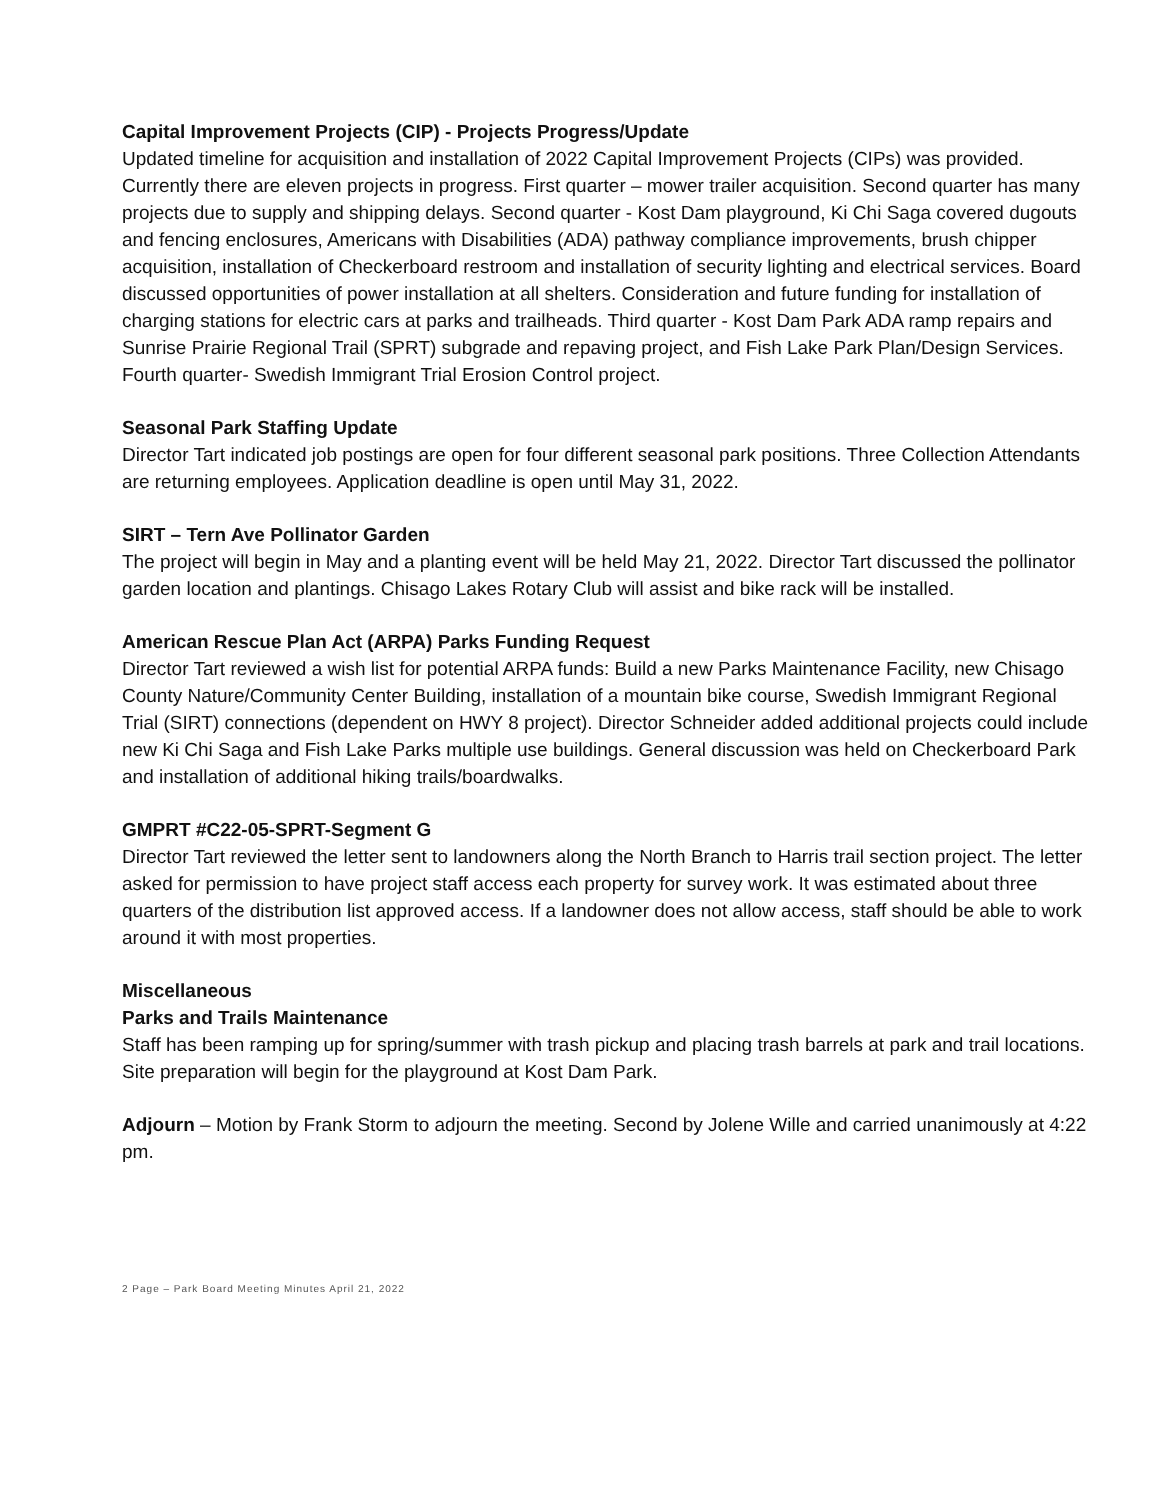Capital Improvement Projects (CIP) - Projects Progress/Update
Updated timeline for acquisition and installation of 2022 Capital Improvement Projects (CIPs) was provided. Currently there are eleven projects in progress. First quarter – mower trailer acquisition. Second quarter has many projects due to supply and shipping delays. Second quarter - Kost Dam playground, Ki Chi Saga covered dugouts and fencing enclosures, Americans with Disabilities (ADA) pathway compliance improvements, brush chipper acquisition, installation of Checkerboard restroom and installation of security lighting and electrical services. Board discussed opportunities of power installation at all shelters. Consideration and future funding for installation of charging stations for electric cars at parks and trailheads. Third quarter - Kost Dam Park ADA ramp repairs and Sunrise Prairie Regional Trail (SPRT) subgrade and repaving project, and Fish Lake Park Plan/Design Services. Fourth quarter- Swedish Immigrant Trial Erosion Control project.
Seasonal Park Staffing Update
Director Tart indicated job postings are open for four different seasonal park positions. Three Collection Attendants are returning employees. Application deadline is open until May 31, 2022.
SIRT – Tern Ave Pollinator Garden
The project will begin in May and a planting event will be held May 21, 2022. Director Tart discussed the pollinator garden location and plantings. Chisago Lakes Rotary Club will assist and bike rack will be installed.
American Rescue Plan Act (ARPA) Parks Funding Request
Director Tart reviewed a wish list for potential ARPA funds: Build a new Parks Maintenance Facility, new Chisago County Nature/Community Center Building, installation of a mountain bike course, Swedish Immigrant Regional Trial (SIRT) connections (dependent on HWY 8 project). Director Schneider added additional projects could include new Ki Chi Saga and Fish Lake Parks multiple use buildings. General discussion was held on Checkerboard Park and installation of additional hiking trails/boardwalks.
GMPRT #C22-05-SPRT-Segment G
Director Tart reviewed the letter sent to landowners along the North Branch to Harris trail section project. The letter asked for permission to have project staff access each property for survey work. It was estimated about three quarters of the distribution list approved access. If a landowner does not allow access, staff should be able to work around it with most properties.
Miscellaneous
Parks and Trails Maintenance
Staff has been ramping up for spring/summer with trash pickup and placing trash barrels at park and trail locations. Site preparation will begin for the playground at Kost Dam Park.
Adjourn – Motion by Frank Storm to adjourn the meeting. Second by Jolene Wille and carried unanimously at 4:22 pm.
2 Page – Park Board Meeting Minutes April 21, 2022